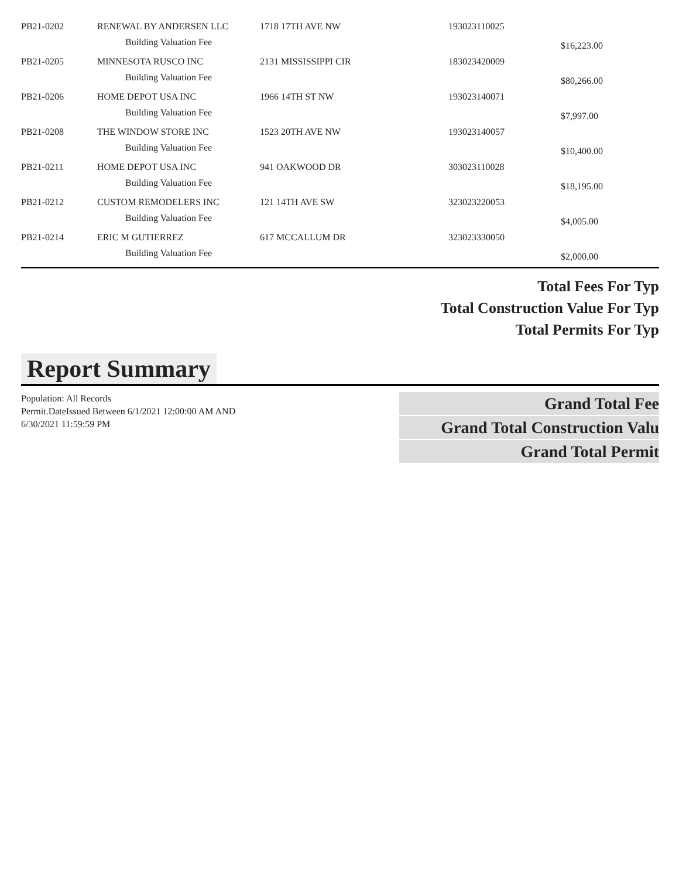| PB21-0202 | RENEWAL BY ANDERSEN LLC | 1718 17TH AVE NW | 193023110025 | |
| | Building Valuation Fee | | | $16,223.00 |
| PB21-0205 | MINNESOTA RUSCO INC | 2131 MISSISSIPPI CIR | 183023420009 | |
| | Building Valuation Fee | | | $80,266.00 |
| PB21-0206 | HOME DEPOT USA INC | 1966 14TH ST NW | 193023140071 | |
| | Building Valuation Fee | | | $7,997.00 |
| PB21-0208 | THE WINDOW STORE INC | 1523 20TH AVE NW | 193023140057 | |
| | Building Valuation Fee | | | $10,400.00 |
| PB21-0211 | HOME DEPOT USA INC | 941 OAKWOOD DR | 303023110028 | |
| | Building Valuation Fee | | | $18,195.00 |
| PB21-0212 | CUSTOM REMODELERS INC | 121 14TH AVE SW | 323023220053 | |
| | Building Valuation Fee | | | $4,005.00 |
| PB21-0214 | ERIC M GUTIERREZ | 617 MCCALLUM DR | 323023330050 | |
| | Building Valuation Fee | | | $2,000.00 |
Total Fees For Typ
Total Construction Value For Typ
Total Permits For Typ
Report Summary
Population: All Records
Permit.DateIssued Between 6/1/2021 12:00:00 AM AND 6/30/2021 11:59:59 PM
Grand Total Fee
Grand Total Construction Valu
Grand Total Permit